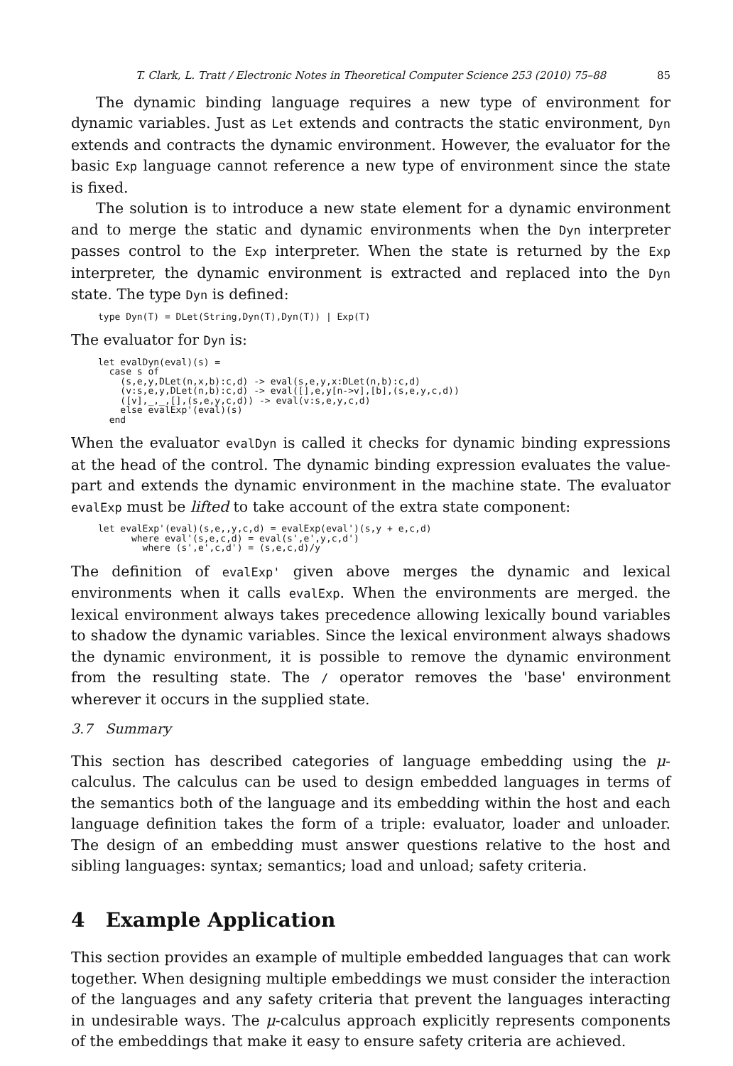T. Clark, L. Tratt / Electronic Notes in Theoretical Computer Science 253 (2010) 75–88 85
The dynamic binding language requires a new type of environment for dynamic variables. Just as Let extends and contracts the static environment, Dyn extends and contracts the dynamic environment. However, the evaluator for the basic Exp language cannot reference a new type of environment since the state is fixed.
The solution is to introduce a new state element for a dynamic environment and to merge the static and dynamic environments when the Dyn interpreter passes control to the Exp interpreter. When the state is returned by the Exp interpreter, the dynamic environment is extracted and replaced into the Dyn state. The type Dyn is defined:
type Dyn(T) = DLet(String,Dyn(T),Dyn(T)) | Exp(T)
The evaluator for Dyn is:
let evalDyn(eval)(s) =
  case s of
    (s,e,y,DLet(n,x,b):c,d) -> eval(s,e,y,x:DLet(n,b):c,d)
    (v:s,e,y,DLet(n,b):c,d) -> eval([],e,y[n->v],[b],(s,e,y,c,d))
    ([v],_,_,[],(s,e,y,c,d)) -> eval(v:s,e,y,c,d)
    else evalExp'(eval)(s)
  end
When the evaluator evalDyn is called it checks for dynamic binding expressions at the head of the control. The dynamic binding expression evaluates the value-part and extends the dynamic environment in the machine state. The evaluator evalExp must be lifted to take account of the extra state component:
let evalExp'(eval)(s,e,,y,c,d) = evalExp(eval')(s,y + e,c,d)
      where eval'(s,e,c,d) = eval(s',e',y,c,d')
        where (s',e',c,d') = (s,e,c,d)/y
The definition of evalExp' given above merges the dynamic and lexical environments when it calls evalExp. When the environments are merged. the lexical environment always takes precedence allowing lexically bound variables to shadow the dynamic variables. Since the lexical environment always shadows the dynamic environment, it is possible to remove the dynamic environment from the resulting state. The / operator removes the 'base' environment wherever it occurs in the supplied state.
3.7 Summary
This section has described categories of language embedding using the μ-calculus. The calculus can be used to design embedded languages in terms of the semantics both of the language and its embedding within the host and each language definition takes the form of a triple: evaluator, loader and unloader. The design of an embedding must answer questions relative to the host and sibling languages: syntax; semantics; load and unload; safety criteria.
4 Example Application
This section provides an example of multiple embedded languages that can work together. When designing multiple embeddings we must consider the interaction of the languages and any safety criteria that prevent the languages interacting in undesirable ways. The μ-calculus approach explicitly represents components of the embeddings that make it easy to ensure safety criteria are achieved.